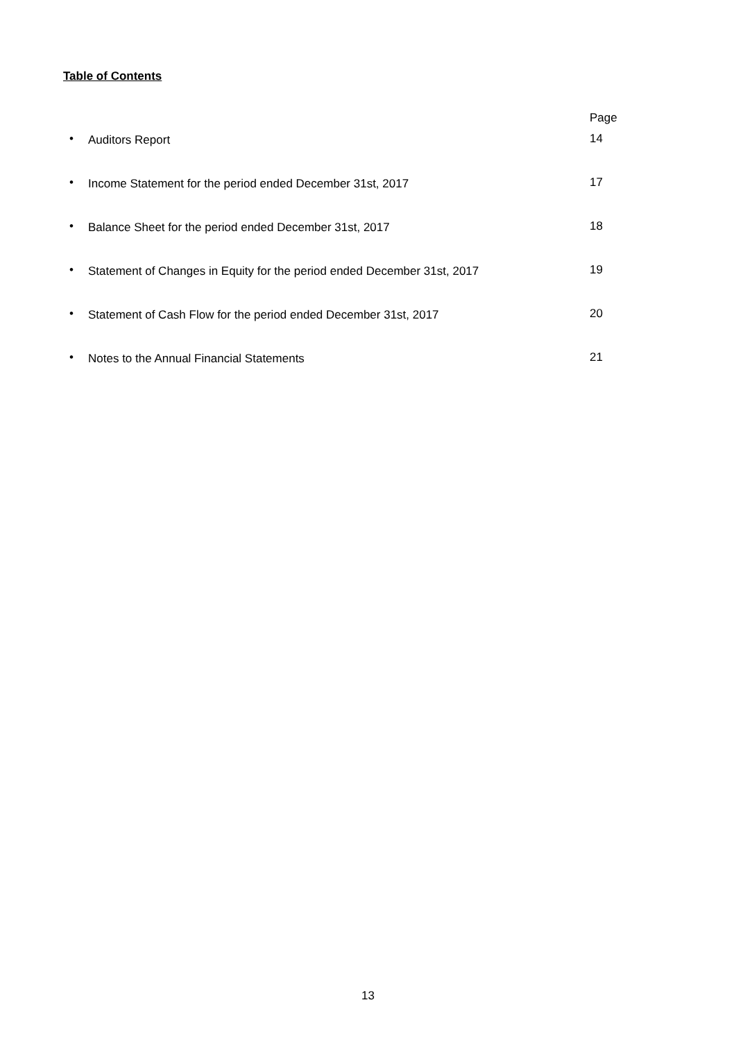Table of Contents
Page
• Auditors Report 14
• Income Statement for the period ended December 31st, 2017 17
• Balance Sheet for the period ended December 31st, 2017 18
• Statement of Changes in Equity for the period ended December 31st, 2017 19
• Statement of Cash Flow for the period ended December 31st, 2017 20
• Notes to the Annual Financial Statements 21
13